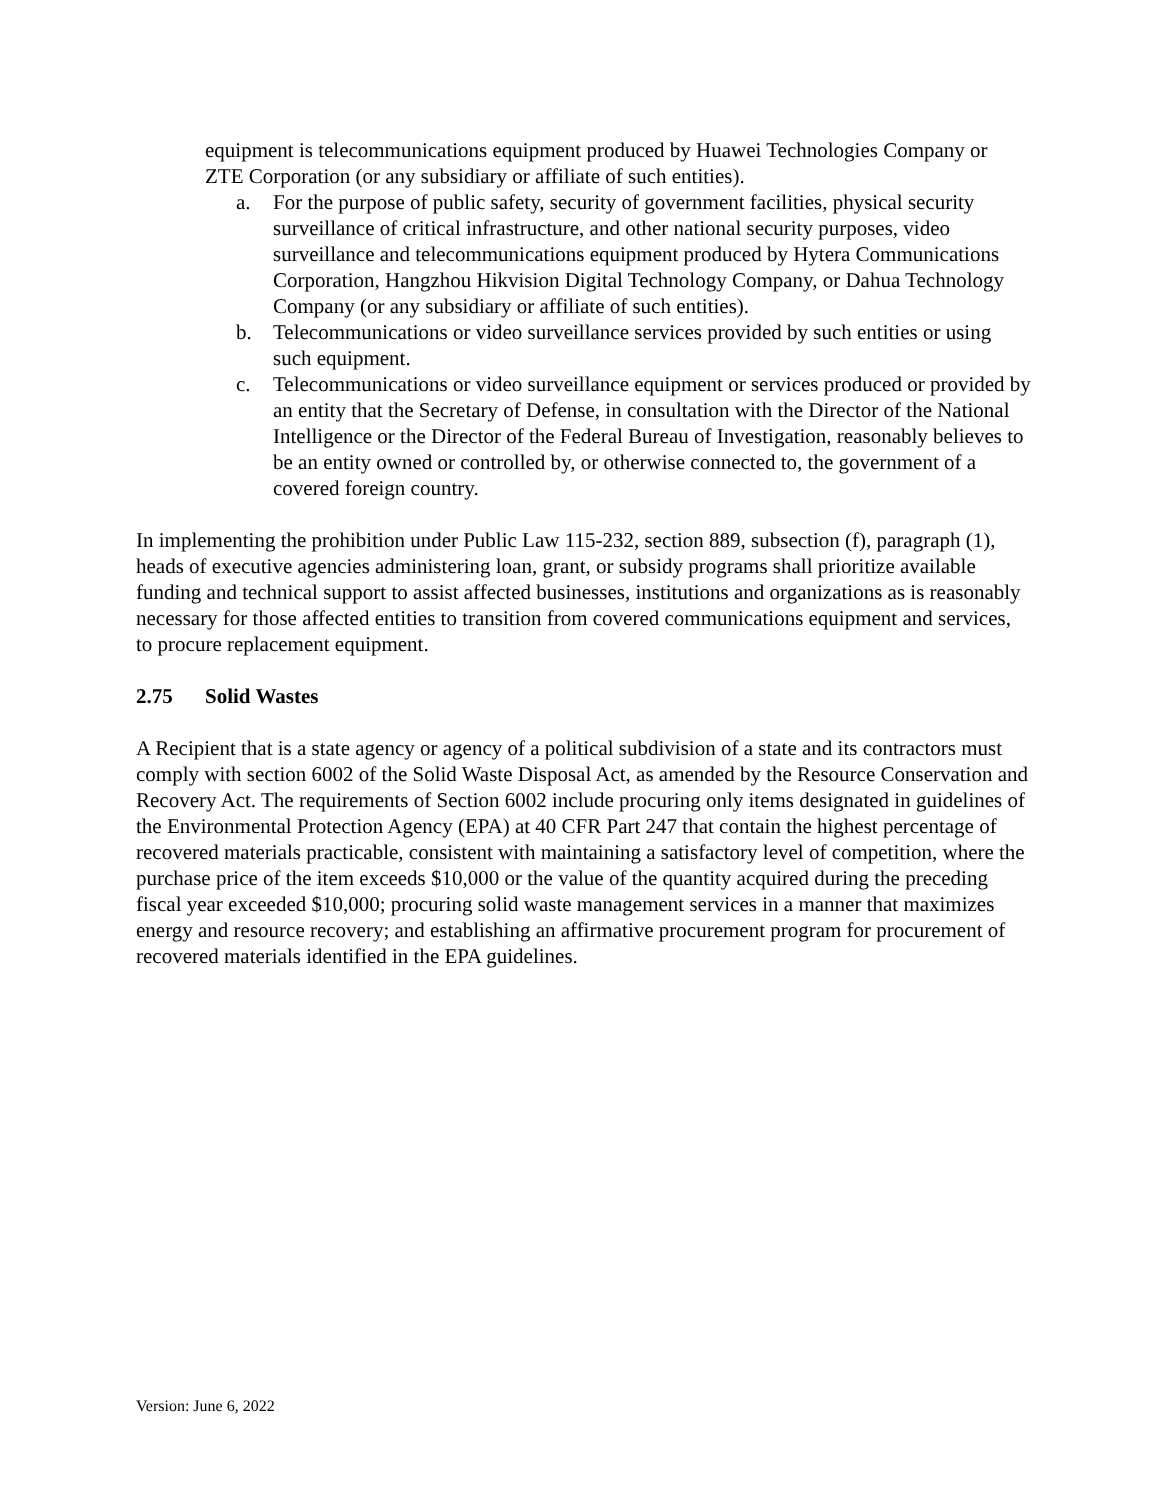equipment is telecommunications equipment produced by Huawei Technologies Company or ZTE Corporation (or any subsidiary or affiliate of such entities).
a. For the purpose of public safety, security of government facilities, physical security surveillance of critical infrastructure, and other national security purposes, video surveillance and telecommunications equipment produced by Hytera Communications Corporation, Hangzhou Hikvision Digital Technology Company, or Dahua Technology Company (or any subsidiary or affiliate of such entities).
b. Telecommunications or video surveillance services provided by such entities or using such equipment.
c. Telecommunications or video surveillance equipment or services produced or provided by an entity that the Secretary of Defense, in consultation with the Director of the National Intelligence or the Director of the Federal Bureau of Investigation, reasonably believes to be an entity owned or controlled by, or otherwise connected to, the government of a covered foreign country.
In implementing the prohibition under Public Law 115-232, section 889, subsection (f), paragraph (1), heads of executive agencies administering loan, grant, or subsidy programs shall prioritize available funding and technical support to assist affected businesses, institutions and organizations as is reasonably necessary for those affected entities to transition from covered communications equipment and services, to procure replacement equipment.
2.75 Solid Wastes
A Recipient that is a state agency or agency of a political subdivision of a state and its contractors must comply with section 6002 of the Solid Waste Disposal Act, as amended by the Resource Conservation and Recovery Act. The requirements of Section 6002 include procuring only items designated in guidelines of the Environmental Protection Agency (EPA) at 40 CFR Part 247 that contain the highest percentage of recovered materials practicable, consistent with maintaining a satisfactory level of competition, where the purchase price of the item exceeds $10,000 or the value of the quantity acquired during the preceding fiscal year exceeded $10,000; procuring solid waste management services in a manner that maximizes energy and resource recovery; and establishing an affirmative procurement program for procurement of recovered materials identified in the EPA guidelines.
Version: June 6, 2022